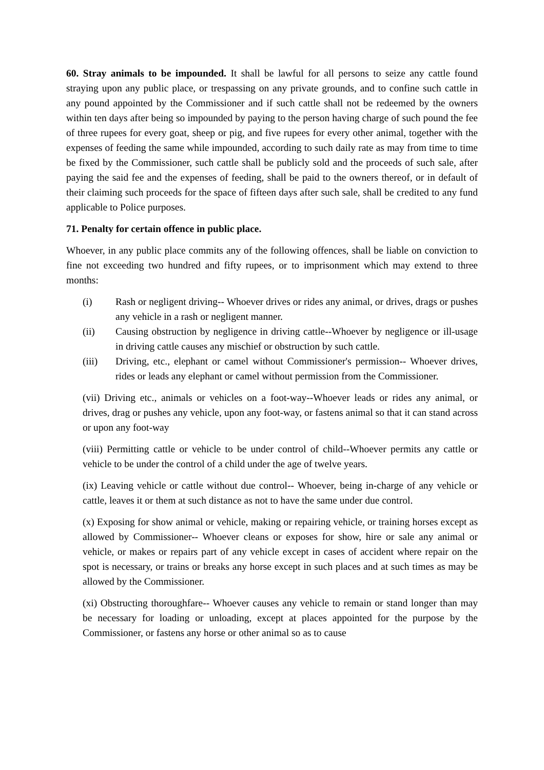60. Stray animals to be impounded. It shall be lawful for all persons to seize any cattle found straying upon any public place, or trespassing on any private grounds, and to confine such cattle in any pound appointed by the Commissioner and if such cattle shall not be redeemed by the owners within ten days after being so impounded by paying to the person having charge of such pound the fee of three rupees for every goat, sheep or pig, and five rupees for every other animal, together with the expenses of feeding the same while impounded, according to such daily rate as may from time to time be fixed by the Commissioner, such cattle shall be publicly sold and the proceeds of such sale, after paying the said fee and the expenses of feeding, shall be paid to the owners thereof, or in default of their claiming such proceeds for the space of fifteen days after such sale, shall be credited to any fund applicable to Police purposes.
71. Penalty for certain offence in public place.
Whoever, in any public place commits any of the following offences, shall be liable on conviction to fine not exceeding two hundred and fifty rupees, or to imprisonment which may extend to three months:
(i) Rash or negligent driving-- Whoever drives or rides any animal, or drives, drags or pushes any vehicle in a rash or negligent manner.
(ii) Causing obstruction by negligence in driving cattle--Whoever by negligence or ill-usage in driving cattle causes any mischief or obstruction by such cattle.
(iii) Driving, etc., elephant or camel without Commissioner's permission-- Whoever drives, rides or leads any elephant or camel without permission from the Commissioner.
(vii) Driving etc., animals or vehicles on a foot-way--Whoever leads or rides any animal, or drives, drag or pushes any vehicle, upon any foot-way, or fastens animal so that it can stand across or upon any foot-way
(viii) Permitting cattle or vehicle to be under control of child--Whoever permits any cattle or vehicle to be under the control of a child under the age of twelve years.
(ix) Leaving vehicle or cattle without due control-- Whoever, being in-charge of any vehicle or cattle, leaves it or them at such distance as not to have the same under due control.
(x) Exposing for show animal or vehicle, making or repairing vehicle, or training horses except as allowed by Commissioner-- Whoever cleans or exposes for show, hire or sale any animal or vehicle, or makes or repairs part of any vehicle except in cases of accident where repair on the spot is necessary, or trains or breaks any horse except in such places and at such times as may be allowed by the Commissioner.
(xi) Obstructing thoroughfare-- Whoever causes any vehicle to remain or stand longer than may be necessary for loading or unloading, except at places appointed for the purpose by the Commissioner, or fastens any horse or other animal so as to cause